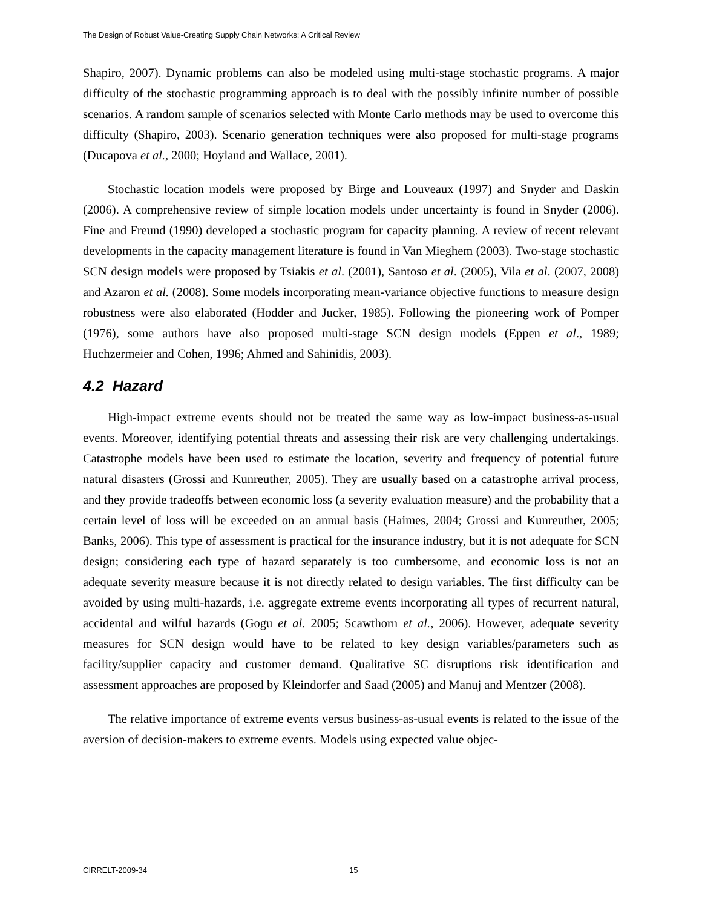The Design of Robust Value-Creating Supply Chain Networks: A Critical Review
Shapiro, 2007). Dynamic problems can also be modeled using multi-stage stochastic programs. A major difficulty of the stochastic programming approach is to deal with the possibly infinite number of possible scenarios. A random sample of scenarios selected with Monte Carlo methods may be used to overcome this difficulty (Shapiro, 2003). Scenario generation techniques were also proposed for multi-stage programs (Ducapova et al., 2000; Hoyland and Wallace, 2001).
Stochastic location models were proposed by Birge and Louveaux (1997) and Snyder and Daskin (2006). A comprehensive review of simple location models under uncertainty is found in Snyder (2006). Fine and Freund (1990) developed a stochastic program for capacity planning. A review of recent relevant developments in the capacity management literature is found in Van Mieghem (2003). Two-stage stochastic SCN design models were proposed by Tsiakis et al. (2001), Santoso et al. (2005), Vila et al. (2007, 2008) and Azaron et al. (2008). Some models incorporating mean-variance objective functions to measure design robustness were also elaborated (Hodder and Jucker, 1985). Following the pioneering work of Pomper (1976), some authors have also proposed multi-stage SCN design models (Eppen et al., 1989; Huchzermeier and Cohen, 1996; Ahmed and Sahinidis, 2003).
4.2 Hazard
High-impact extreme events should not be treated the same way as low-impact business-as-usual events. Moreover, identifying potential threats and assessing their risk are very challenging undertakings. Catastrophe models have been used to estimate the location, severity and frequency of potential future natural disasters (Grossi and Kunreuther, 2005). They are usually based on a catastrophe arrival process, and they provide tradeoffs between economic loss (a severity evaluation measure) and the probability that a certain level of loss will be exceeded on an annual basis (Haimes, 2004; Grossi and Kunreuther, 2005; Banks, 2006). This type of assessment is practical for the insurance industry, but it is not adequate for SCN design; considering each type of hazard separately is too cumbersome, and economic loss is not an adequate severity measure because it is not directly related to design variables. The first difficulty can be avoided by using multi-hazards, i.e. aggregate extreme events incorporating all types of recurrent natural, accidental and wilful hazards (Gogu et al. 2005; Scawthorn et al., 2006). However, adequate severity measures for SCN design would have to be related to key design variables/parameters such as facility/supplier capacity and customer demand. Qualitative SC disruptions risk identification and assessment approaches are proposed by Kleindorfer and Saad (2005) and Manuj and Mentzer (2008).
The relative importance of extreme events versus business-as-usual events is related to the issue of the aversion of decision-makers to extreme events. Models using expected value objec-
CIRRELT-2009-34 15